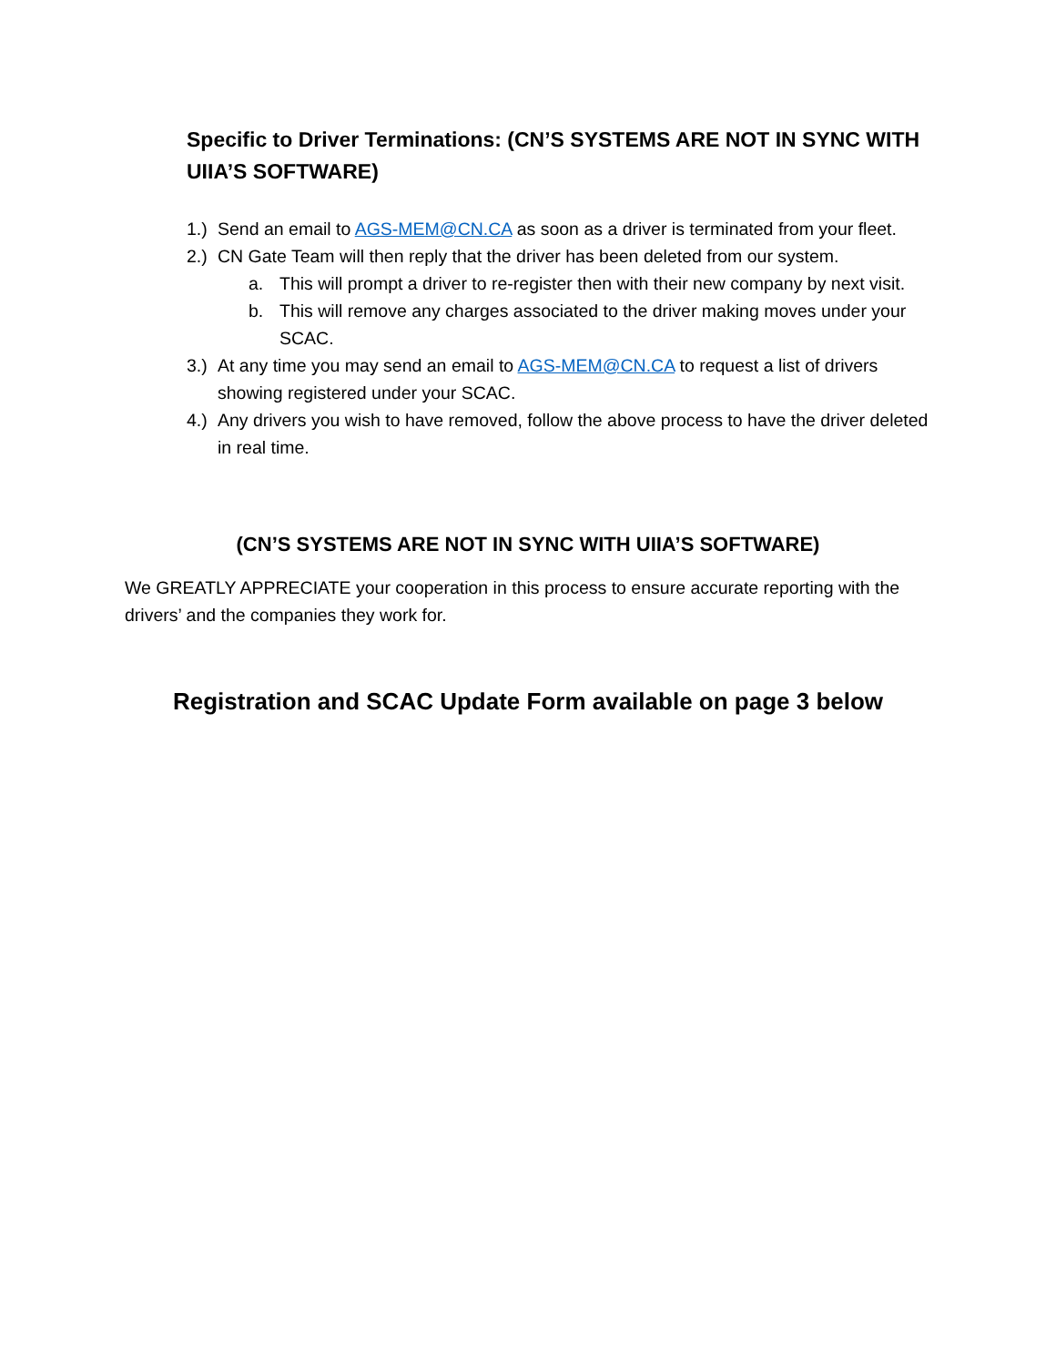Specific to Driver Terminations: (CN’S SYSTEMS ARE NOT IN SYNC WITH UIIA’S SOFTWARE)
1.) Send an email to AGS-MEM@CN.CA as soon as a driver is terminated from your fleet.
2.) CN Gate Team will then reply that the driver has been deleted from our system.
a. This will prompt a driver to re-register then with their new company by next visit.
b. This will remove any charges associated to the driver making moves under your SCAC.
3.) At any time you may send an email to AGS-MEM@CN.CA to request a list of drivers showing registered under your SCAC.
4.) Any drivers you wish to have removed, follow the above process to have the driver deleted in real time.
(CN’S SYSTEMS ARE NOT IN SYNC WITH UIIA’S SOFTWARE)
We GREATLY APPRECIATE your cooperation in this process to ensure accurate reporting with the drivers’ and the companies they work for.
Registration and SCAC Update Form available on page 3 below